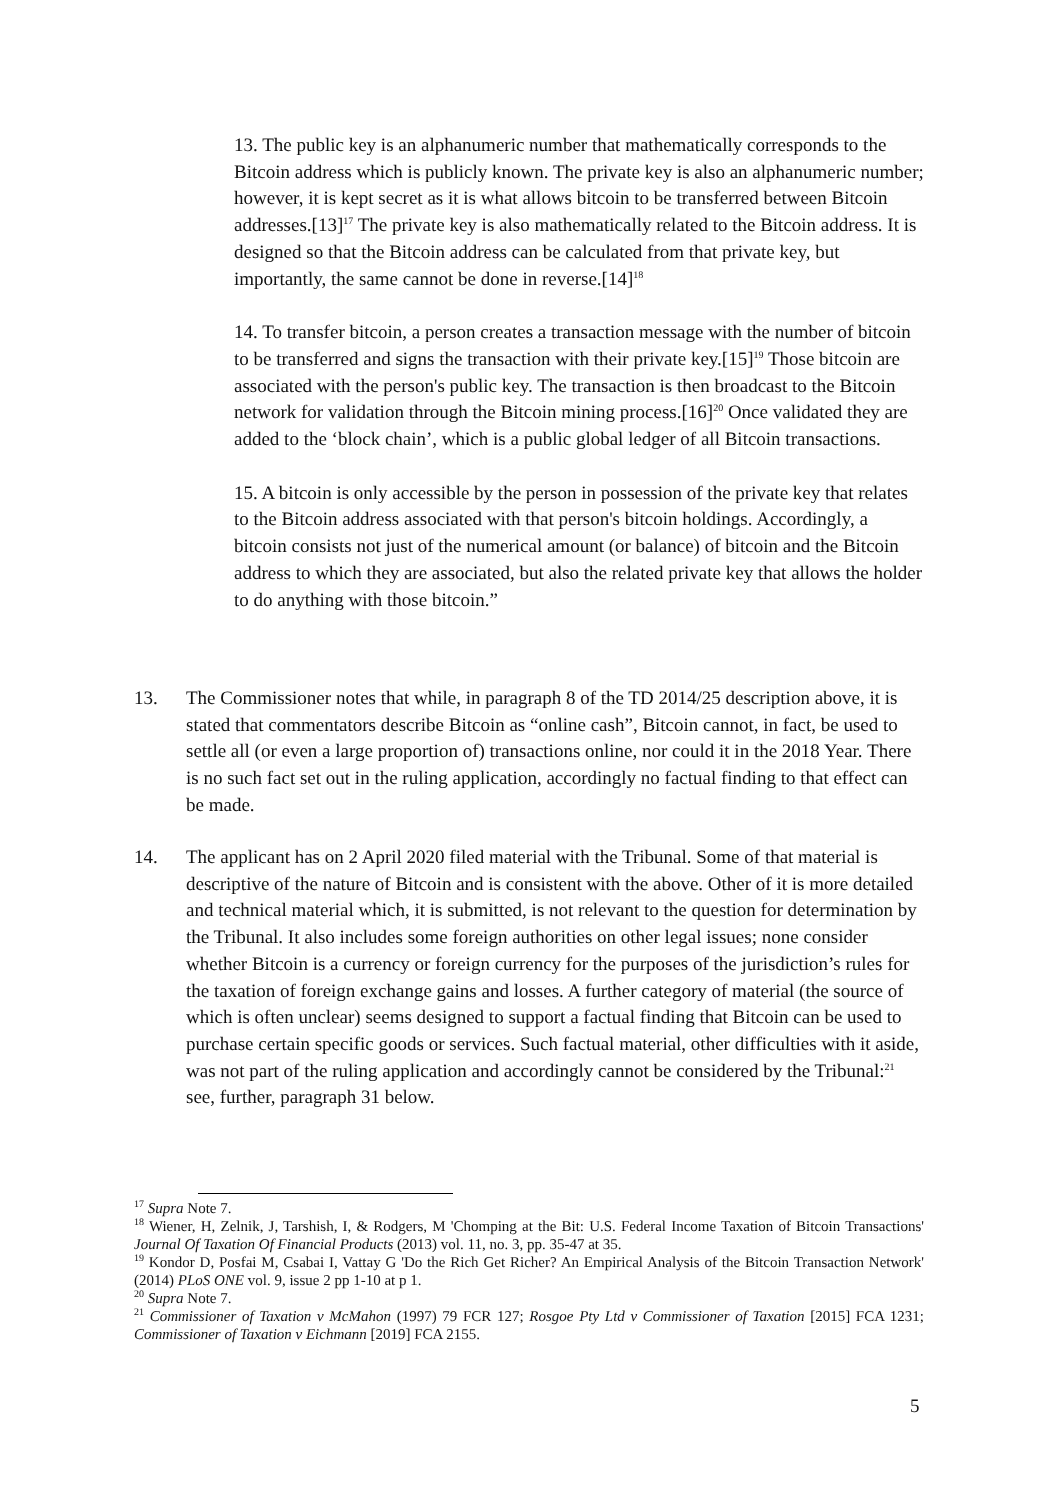13. The public key is an alphanumeric number that mathematically corresponds to the Bitcoin address which is publicly known. The private key is also an alphanumeric number; however, it is kept secret as it is what allows bitcoin to be transferred between Bitcoin addresses.[13]<sup>17</sup> The private key is also mathematically related to the Bitcoin address. It is designed so that the Bitcoin address can be calculated from that private key, but importantly, the same cannot be done in reverse.[14]<sup>18</sup>
14. To transfer bitcoin, a person creates a transaction message with the number of bitcoin to be transferred and signs the transaction with their private key.[15]<sup>19</sup> Those bitcoin are associated with the person's public key. The transaction is then broadcast to the Bitcoin network for validation through the Bitcoin mining process.[16]<sup>20</sup> Once validated they are added to the ‘block chain’, which is a public global ledger of all Bitcoin transactions.
15. A bitcoin is only accessible by the person in possession of the private key that relates to the Bitcoin address associated with that person's bitcoin holdings. Accordingly, a bitcoin consists not just of the numerical amount (or balance) of bitcoin and the Bitcoin address to which they are associated, but also the related private key that allows the holder to do anything with those bitcoin.”
13. The Commissioner notes that while, in paragraph 8 of the TD 2014/25 description above, it is stated that commentators describe Bitcoin as “online cash”, Bitcoin cannot, in fact, be used to settle all (or even a large proportion of) transactions online, nor could it in the 2018 Year. There is no such fact set out in the ruling application, accordingly no factual finding to that effect can be made.
14. The applicant has on 2 April 2020 filed material with the Tribunal. Some of that material is descriptive of the nature of Bitcoin and is consistent with the above. Other of it is more detailed and technical material which, it is submitted, is not relevant to the question for determination by the Tribunal. It also includes some foreign authorities on other legal issues; none consider whether Bitcoin is a currency or foreign currency for the purposes of the jurisdiction’s rules for the taxation of foreign exchange gains and losses. A further category of material (the source of which is often unclear) seems designed to support a factual finding that Bitcoin can be used to purchase certain specific goods or services. Such factual material, other difficulties with it aside, was not part of the ruling application and accordingly cannot be considered by the Tribunal:<sup>21</sup> see, further, paragraph 31 below.
<sup>17</sup> Supra Note 7.
<sup>18</sup> Wiener, H, Zelnik, J, Tarshish, I, & Rodgers, M 'Chomping at the Bit: U.S. Federal Income Taxation of Bitcoin Transactions' Journal Of Taxation Of Financial Products (2013) vol. 11, no. 3, pp. 35-47 at 35.
<sup>19</sup> Kondor D, Posfai M, Csabai I, Vattay G 'Do the Rich Get Richer? An Empirical Analysis of the Bitcoin Transaction Network' (2014) PLoS ONE vol. 9, issue 2 pp 1-10 at p 1.
<sup>20</sup> Supra Note 7.
<sup>21</sup> Commissioner of Taxation v McMahon (1997) 79 FCR 127; Rosgoe Pty Ltd v Commissioner of Taxation [2015] FCA 1231; Commissioner of Taxation v Eichmann [2019] FCA 2155.
5